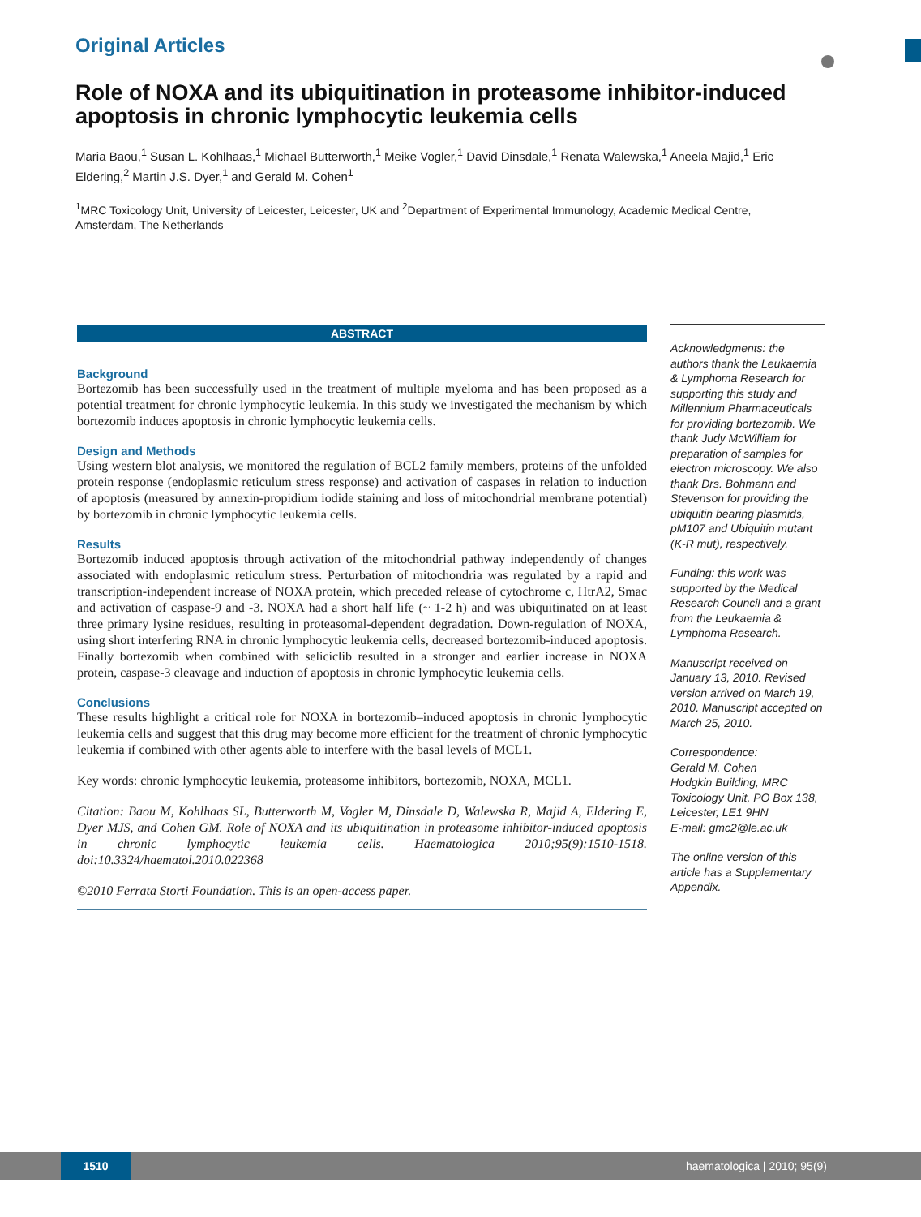Original Articles
Role of NOXA and its ubiquitination in proteasome inhibitor-induced apoptosis in chronic lymphocytic leukemia cells
Maria Baou,<sup>1</sup> Susan L. Kohlhaas,<sup>1</sup> Michael Butterworth,<sup>1</sup> Meike Vogler,<sup>1</sup> David Dinsdale,<sup>1</sup> Renata Walewska,<sup>1</sup> Aneela Majid,<sup>1</sup> Eric Eldering,<sup>2</sup> Martin J.S. Dyer,<sup>1</sup> and Gerald M. Cohen<sup>1</sup>
<sup>1</sup> MRC Toxicology Unit, University of Leicester, Leicester, UK and <sup>2</sup>Department of Experimental Immunology, Academic Medical Centre, Amsterdam, The Netherlands
ABSTRACT
Background
Bortezomib has been successfully used in the treatment of multiple myeloma and has been proposed as a potential treatment for chronic lymphocytic leukemia. In this study we investigated the mechanism by which bortezomib induces apoptosis in chronic lymphocytic leukemia cells.
Design and Methods
Using western blot analysis, we monitored the regulation of BCL2 family members, proteins of the unfolded protein response (endoplasmic reticulum stress response) and activation of caspases in relation to induction of apoptosis (measured by annexin-propidium iodide staining and loss of mitochondrial membrane potential) by bortezomib in chronic lymphocytic leukemia cells.
Results
Bortezomib induced apoptosis through activation of the mitochondrial pathway independently of changes associated with endoplasmic reticulum stress. Perturbation of mitochondria was regulated by a rapid and transcription-independent increase of NOXA protein, which preceded release of cytochrome c, HtrA2, Smac and activation of caspase-9 and -3. NOXA had a short half life (~ 1-2 h) and was ubiquitinated on at least three primary lysine residues, resulting in proteasomal-dependent degradation. Down-regulation of NOXA, using short interfering RNA in chronic lymphocytic leukemia cells, decreased bortezomib-induced apoptosis. Finally bortezomib when combined with seliciclib resulted in a stronger and earlier increase in NOXA protein, caspase-3 cleavage and induction of apoptosis in chronic lymphocytic leukemia cells.
Conclusions
These results highlight a critical role for NOXA in bortezomib–induced apoptosis in chronic lymphocytic leukemia cells and suggest that this drug may become more efficient for the treatment of chronic lymphocytic leukemia if combined with other agents able to interfere with the basal levels of MCL1.
Key words: chronic lymphocytic leukemia, proteasome inhibitors, bortezomib, NOXA, MCL1.
Citation: Baou M, Kohlhaas SL, Butterworth M, Vogler M, Dinsdale D, Walewska R, Majid A, Eldering E, Dyer MJS, and Cohen GM. Role of NOXA and its ubiquitination in proteasome inhibitor-induced apoptosis in chronic lymphocytic leukemia cells. Haematologica 2010;95(9):1510-1518. doi:10.3324/haematol.2010.022368
©2010 Ferrata Storti Foundation. This is an open-access paper.
Acknowledgments: the authors thank the Leukaemia & Lymphoma Research for supporting this study and Millennium Pharmaceuticals for providing bortezomib. We thank Judy McWilliam for preparation of samples for electron microscopy. We also thank Drs. Bohmann and Stevenson for providing the ubiquitin bearing plasmids, pM107 and Ubiquitin mutant (K-R mut), respectively.
Funding: this work was supported by the Medical Research Council and a grant from the Leukaemia & Lymphoma Research.
Manuscript received on January 13, 2010. Revised version arrived on March 19, 2010. Manuscript accepted on March 25, 2010.
Correspondence:
Gerald M. Cohen
Hodgkin Building, MRC Toxicology Unit, PO Box 138, Leicester, LE1 9HN
E-mail: gmc2@le.ac.uk
The online version of this article has a Supplementary Appendix.
1510 haematologica | 2010; 95(9)